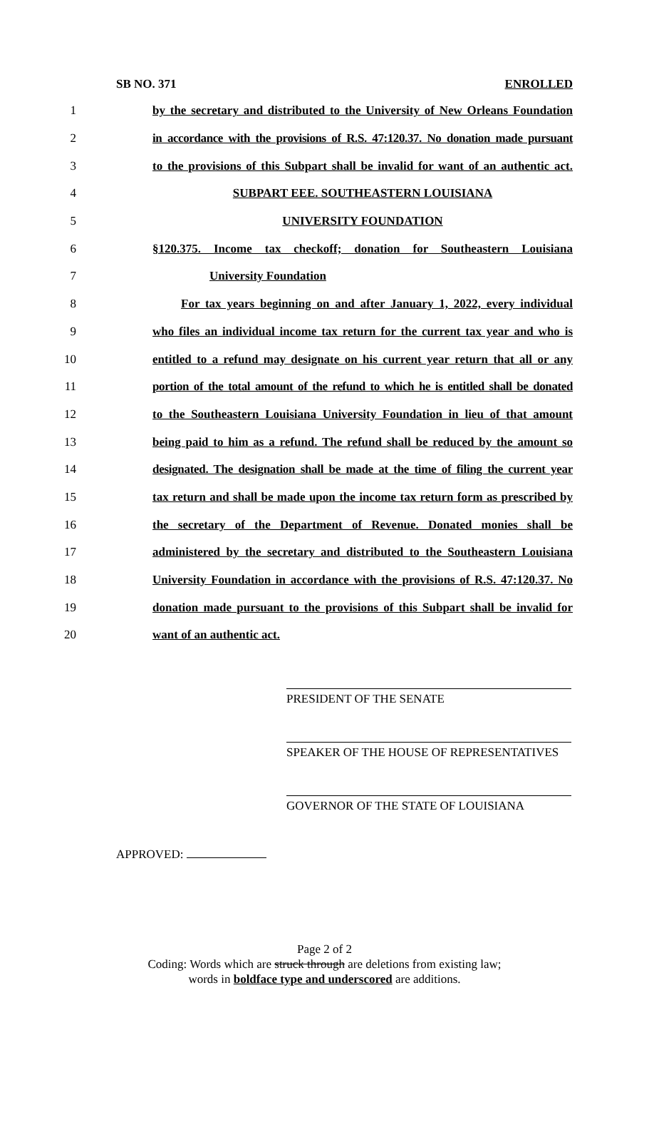SB NO. 371 ENROLLED
1 by the secretary and distributed to the University of New Orleans Foundation
2 in accordance with the provisions of R.S. 47:120.37. No donation made pursuant
3 to the provisions of this Subpart shall be invalid for want of an authentic act.
4 SUBPART EEE. SOUTHEASTERN LOUISIANA
5 UNIVERSITY FOUNDATION
6 §120.375. Income tax checkoff; donation for Southeastern Louisiana
7 University Foundation
8 For tax years beginning on and after January 1, 2022, every individual
9 who files an individual income tax return for the current tax year and who is
10 entitled to a refund may designate on his current year return that all or any
11 portion of the total amount of the refund to which he is entitled shall be donated
12 to the Southeastern Louisiana University Foundation in lieu of that amount
13 being paid to him as a refund. The refund shall be reduced by the amount so
14 designated. The designation shall be made at the time of filing the current year
15 tax return and shall be made upon the income tax return form as prescribed by
16 the secretary of the Department of Revenue. Donated monies shall be
17 administered by the secretary and distributed to the Southeastern Louisiana
18 University Foundation in accordance with the provisions of R.S. 47:120.37. No
19 donation made pursuant to the provisions of this Subpart shall be invalid for
20 want of an authentic act.
PRESIDENT OF THE SENATE
SPEAKER OF THE HOUSE OF REPRESENTATIVES
GOVERNOR OF THE STATE OF LOUISIANA
APPROVED:
Page 2 of 2
Coding: Words which are struck through are deletions from existing law;
words in boldface type and underscored are additions.